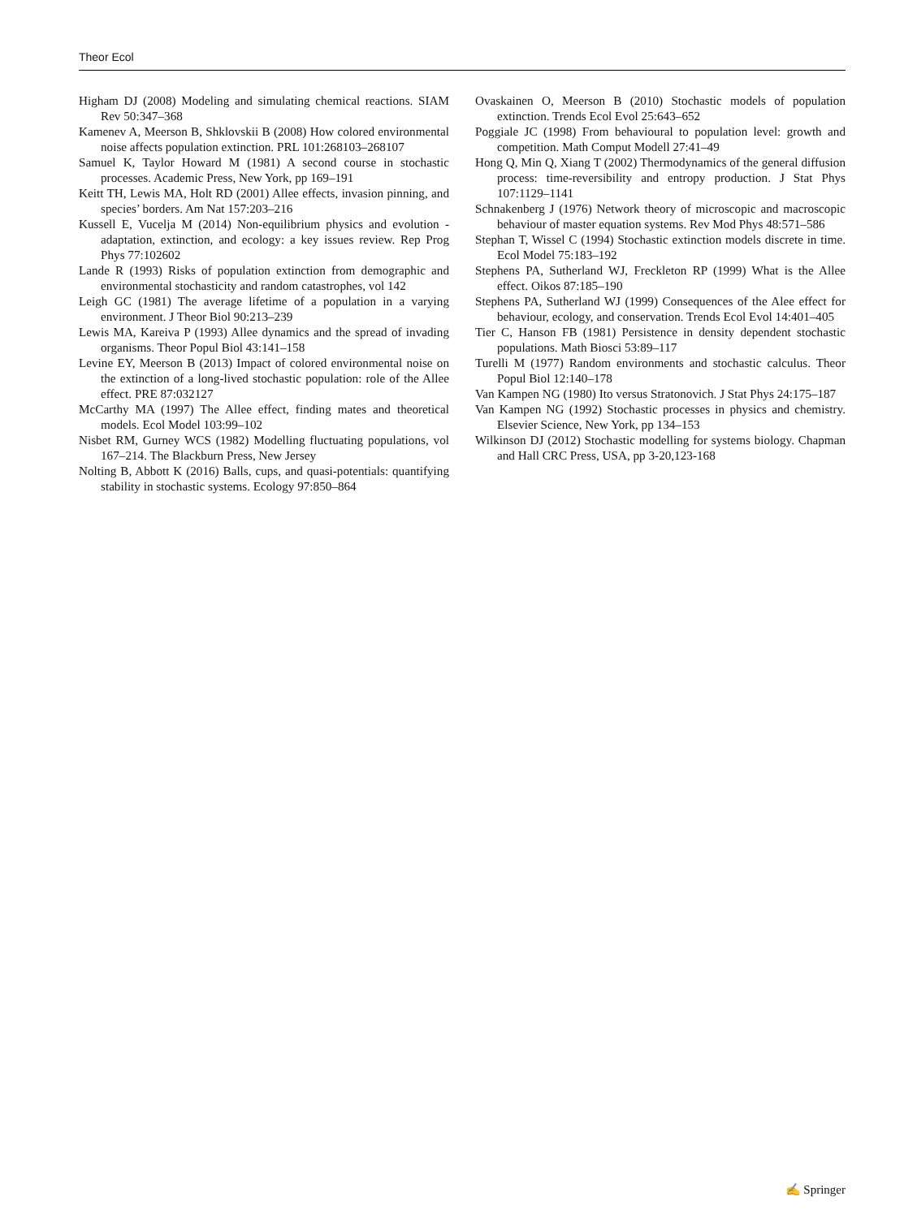Theor Ecol
Higham DJ (2008) Modeling and simulating chemical reactions. SIAM Rev 50:347–368
Kamenev A, Meerson B, Shklovskii B (2008) How colored environmental noise affects population extinction. PRL 101:268103–268107
Samuel K, Taylor Howard M (1981) A second course in stochastic processes. Academic Press, New York, pp 169–191
Keitt TH, Lewis MA, Holt RD (2001) Allee effects, invasion pinning, and species’ borders. Am Nat 157:203–216
Kussell E, Vucelja M (2014) Non-equilibrium physics and evolution - adaptation, extinction, and ecology: a key issues review. Rep Prog Phys 77:102602
Lande R (1993) Risks of population extinction from demographic and environmental stochasticity and random catastrophes, vol 142
Leigh GC (1981) The average lifetime of a population in a varying environment. J Theor Biol 90:213–239
Lewis MA, Kareiva P (1993) Allee dynamics and the spread of invading organisms. Theor Popul Biol 43:141–158
Levine EY, Meerson B (2013) Impact of colored environmental noise on the extinction of a long-lived stochastic population: role of the Allee effect. PRE 87:032127
McCarthy MA (1997) The Allee effect, finding mates and theoretical models. Ecol Model 103:99–102
Nisbet RM, Gurney WCS (1982) Modelling fluctuating populations, vol 167–214. The Blackburn Press, New Jersey
Nolting B, Abbott K (2016) Balls, cups, and quasi-potentials: quantifying stability in stochastic systems. Ecology 97:850–864
Ovaskainen O, Meerson B (2010) Stochastic models of population extinction. Trends Ecol Evol 25:643–652
Poggiale JC (1998) From behavioural to population level: growth and competition. Math Comput Modell 27:41–49
Hong Q, Min Q, Xiang T (2002) Thermodynamics of the general diffusion process: time-reversibility and entropy production. J Stat Phys 107:1129–1141
Schnakenberg J (1976) Network theory of microscopic and macroscopic behaviour of master equation systems. Rev Mod Phys 48:571–586
Stephan T, Wissel C (1994) Stochastic extinction models discrete in time. Ecol Model 75:183–192
Stephens PA, Sutherland WJ, Freckleton RP (1999) What is the Allee effect. Oikos 87:185–190
Stephens PA, Sutherland WJ (1999) Consequences of the Alee effect for behaviour, ecology, and conservation. Trends Ecol Evol 14:401–405
Tier C, Hanson FB (1981) Persistence in density dependent stochastic populations. Math Biosci 53:89–117
Turelli M (1977) Random environments and stochastic calculus. Theor Popul Biol 12:140–178
Van Kampen NG (1980) Ito versus Stratonovich. J Stat Phys 24:175–187
Van Kampen NG (1992) Stochastic processes in physics and chemistry. Elsevier Science, New York, pp 134–153
Wilkinson DJ (2012) Stochastic modelling for systems biology. Chapman and Hall CRC Press, USA, pp 3-20,123-168
✍ Springer